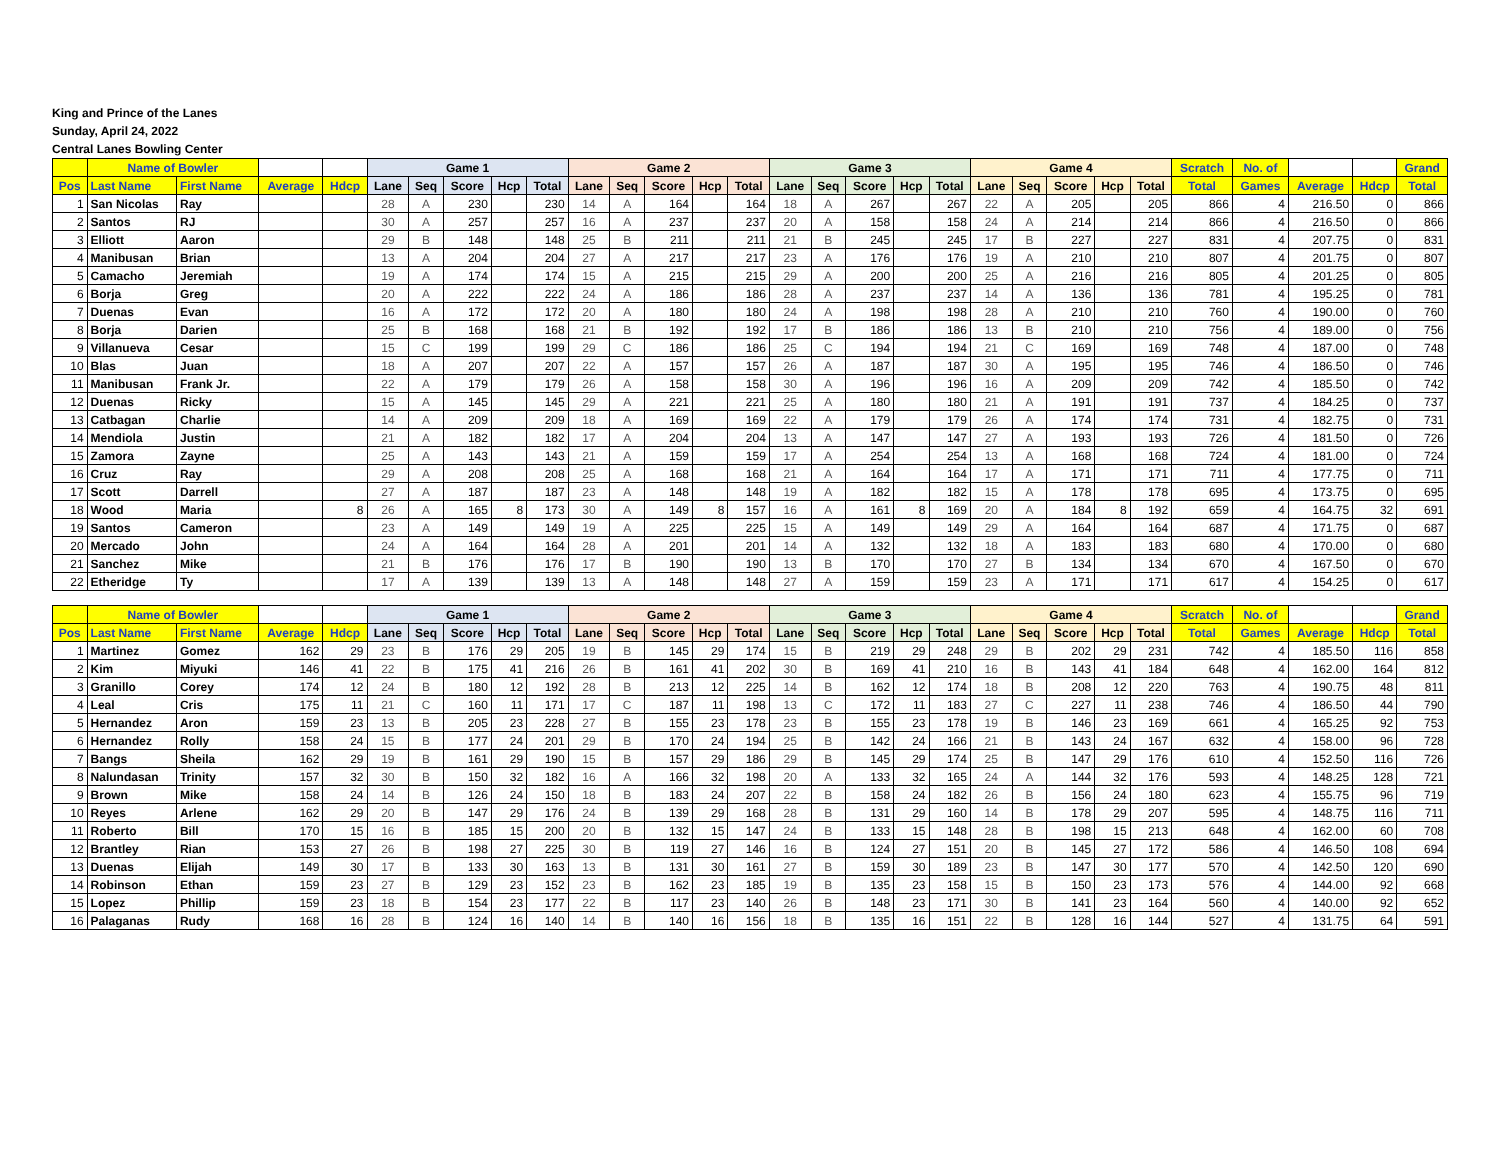King and Prince of the Lanes
Sunday, April 24, 2022
Central Lanes Bowling Center
| | Name of Bowler | | | | Game 1 | | | | | Game 2 | | | | | Game 3 | | | | | Game 4 | | | | | Scratch | No. of | | | Grand |
| --- | --- | --- | --- | --- | --- | --- | --- | --- | --- | --- | --- | --- | --- | --- | --- | --- | --- | --- | --- | --- | --- | --- | --- | --- | --- | --- | --- | --- | --- |
| Pos | Last Name | First Name | Average | Hdcp | Lane | Seq | Score | Hcp | Total | Lane | Seq | Score | Hcp | Total | Lane | Seq | Score | Hcp | Total | Lane | Seq | Score | Hcp | Total | Total | Games | Average | Hdcp | Total |
| 1 | San Nicolas | Ray | | | 28 | A | 230 | | 230 | 14 | A | 164 | | 164 | 18 | A | 267 | | 267 | 22 | A | 205 | | 205 | 866 | 4 | 216.50 | 0 | 866 |
| 2 | Santos | RJ | | | 30 | A | 257 | | 257 | 16 | A | 237 | | 237 | 20 | A | 158 | | 158 | 24 | A | 214 | | 214 | 866 | 4 | 216.50 | 0 | 866 |
| 3 | Elliott | Aaron | | | 29 | B | 148 | | 148 | 25 | B | 211 | | 211 | 21 | B | 245 | | 245 | 17 | B | 227 | | 227 | 831 | 4 | 207.75 | 0 | 831 |
| 4 | Manibusan | Brian | | | 13 | A | 204 | | 204 | 27 | A | 217 | | 217 | 23 | A | 176 | | 176 | 19 | A | 210 | | 210 | 807 | 4 | 201.75 | 0 | 807 |
| 5 | Camacho | Jeremiah | | | 19 | A | 174 | | 174 | 15 | A | 215 | | 215 | 29 | A | 200 | | 200 | 25 | A | 216 | | 216 | 805 | 4 | 201.25 | 0 | 805 |
| 6 | Borja | Greg | | | 20 | A | 222 | | 222 | 24 | A | 186 | | 186 | 28 | A | 237 | | 237 | 14 | A | 136 | | 136 | 781 | 4 | 195.25 | 0 | 781 |
| 7 | Duenas | Evan | | | 16 | A | 172 | | 172 | 20 | A | 180 | | 180 | 24 | A | 198 | | 198 | 28 | A | 210 | | 210 | 760 | 4 | 190.00 | 0 | 760 |
| 8 | Borja | Darien | | | 25 | B | 168 | | 168 | 21 | B | 192 | | 192 | 17 | B | 186 | | 186 | 13 | B | 210 | | 210 | 756 | 4 | 189.00 | 0 | 756 |
| 9 | Villanueva | Cesar | | | 15 | C | 199 | | 199 | 29 | C | 186 | | 186 | 25 | C | 194 | | 194 | 21 | C | 169 | | 169 | 748 | 4 | 187.00 | 0 | 748 |
| 10 | Blas | Juan | | | 18 | A | 207 | | 207 | 22 | A | 157 | | 157 | 26 | A | 187 | | 187 | 30 | A | 195 | | 195 | 746 | 4 | 186.50 | 0 | 746 |
| 11 | Manibusan | Frank Jr. | | | 22 | A | 179 | | 179 | 26 | A | 158 | | 158 | 30 | A | 196 | | 196 | 16 | A | 209 | | 209 | 742 | 4 | 185.50 | 0 | 742 |
| 12 | Duenas | Ricky | | | 15 | A | 145 | | 145 | 29 | A | 221 | | 221 | 25 | A | 180 | | 180 | 21 | A | 191 | | 191 | 737 | 4 | 184.25 | 0 | 737 |
| 13 | Catbagan | Charlie | | | 14 | A | 209 | | 209 | 18 | A | 169 | | 169 | 22 | A | 179 | | 179 | 26 | A | 174 | | 174 | 731 | 4 | 182.75 | 0 | 731 |
| 14 | Mendiola | Justin | | | 21 | A | 182 | | 182 | 17 | A | 204 | | 204 | 13 | A | 147 | | 147 | 27 | A | 193 | | 193 | 726 | 4 | 181.50 | 0 | 726 |
| 15 | Zamora | Zayne | | | 25 | A | 143 | | 143 | 21 | A | 159 | | 159 | 17 | A | 254 | | 254 | 13 | A | 168 | | 168 | 724 | 4 | 181.00 | 0 | 724 |
| 16 | Cruz | Ray | | | 29 | A | 208 | | 208 | 25 | A | 168 | | 168 | 21 | A | 164 | | 164 | 17 | A | 171 | | 171 | 711 | 4 | 177.75 | 0 | 711 |
| 17 | Scott | Darrell | | | 27 | A | 187 | | 187 | 23 | A | 148 | | 148 | 19 | A | 182 | | 182 | 15 | A | 178 | | 178 | 695 | 4 | 173.75 | 0 | 695 |
| 18 | Wood | Maria | | 8 | 26 | A | 165 | 8 | 173 | 30 | A | 149 | 8 | 157 | 16 | A | 161 | 8 | 169 | 20 | A | 184 | 8 | 192 | 659 | 4 | 164.75 | 32 | 691 |
| 19 | Santos | Cameron | | | 23 | A | 149 | | 149 | 19 | A | 225 | | 225 | 15 | A | 149 | | 149 | 29 | A | 164 | | 164 | 687 | 4 | 171.75 | 0 | 687 |
| 20 | Mercado | John | | | 24 | A | 164 | | 164 | 28 | A | 201 | | 201 | 14 | A | 132 | | 132 | 18 | A | 183 | | 183 | 680 | 4 | 170.00 | 0 | 680 |
| 21 | Sanchez | Mike | | | 21 | B | 176 | | 176 | 17 | B | 190 | | 190 | 13 | B | 170 | | 170 | 27 | B | 134 | | 134 | 670 | 4 | 167.50 | 0 | 670 |
| 22 | Etheridge | Ty | | | 17 | A | 139 | | 139 | 13 | A | 148 | | 148 | 27 | A | 159 | | 159 | 23 | A | 171 | | 171 | 617 | 4 | 154.25 | 0 | 617 |
| | Name of Bowler | | | | Game 1 | | | | | Game 2 | | | | | Game 3 | | | | | Game 4 | | | | | Scratch | No. of | | | Grand |
| --- | --- | --- | --- | --- | --- | --- | --- | --- | --- | --- | --- | --- | --- | --- | --- | --- | --- | --- | --- | --- | --- | --- | --- | --- | --- | --- | --- | --- | --- |
| Pos | Last Name | First Name | Average | Hdcp | Lane | Seq | Score | Hcp | Total | Lane | Seq | Score | Hcp | Total | Lane | Seq | Score | Hcp | Total | Lane | Seq | Score | Hcp | Total | Total | Games | Average | Hdcp | Total |
| 1 | Martinez | Gomez | 162 | 29 | 23 | B | 176 | 29 | 205 | 19 | B | 145 | 29 | 174 | 15 | B | 219 | 29 | 248 | 29 | B | 202 | 29 | 231 | 742 | 4 | 185.50 | 116 | 858 |
| 2 | Kim | Miyuki | 146 | 41 | 22 | B | 175 | 41 | 216 | 26 | B | 161 | 41 | 202 | 30 | B | 169 | 41 | 210 | 16 | B | 143 | 41 | 184 | 648 | 4 | 162.00 | 164 | 812 |
| 3 | Granillo | Corey | 174 | 12 | 24 | B | 180 | 12 | 192 | 28 | B | 213 | 12 | 225 | 14 | B | 162 | 12 | 174 | 18 | B | 208 | 12 | 220 | 763 | 4 | 190.75 | 48 | 811 |
| 4 | Leal | Cris | 175 | 11 | 21 | C | 160 | 11 | 171 | 17 | C | 187 | 11 | 198 | 13 | C | 172 | 11 | 183 | 27 | C | 227 | 11 | 238 | 746 | 4 | 186.50 | 44 | 790 |
| 5 | Hernandez | Aron | 159 | 23 | 13 | B | 205 | 23 | 228 | 27 | B | 155 | 23 | 178 | 23 | B | 155 | 23 | 178 | 19 | B | 146 | 23 | 169 | 661 | 4 | 165.25 | 92 | 753 |
| 6 | Hernandez | Rolly | 158 | 24 | 15 | B | 177 | 24 | 201 | 29 | B | 170 | 24 | 194 | 25 | B | 142 | 24 | 166 | 21 | B | 143 | 24 | 167 | 632 | 4 | 158.00 | 96 | 728 |
| 7 | Bangs | Sheila | 162 | 29 | 19 | B | 161 | 29 | 190 | 15 | B | 157 | 29 | 186 | 29 | B | 145 | 29 | 174 | 25 | B | 147 | 29 | 176 | 610 | 4 | 152.50 | 116 | 726 |
| 8 | Nalundasan | Trinity | 157 | 32 | 30 | B | 150 | 32 | 182 | 16 | A | 166 | 32 | 198 | 20 | A | 133 | 32 | 165 | 24 | A | 144 | 32 | 176 | 593 | 4 | 148.25 | 128 | 721 |
| 9 | Brown | Mike | 158 | 24 | 14 | B | 126 | 24 | 150 | 18 | B | 183 | 24 | 207 | 22 | B | 158 | 24 | 182 | 26 | B | 156 | 24 | 180 | 623 | 4 | 155.75 | 96 | 719 |
| 10 | Reyes | Arlene | 162 | 29 | 20 | B | 147 | 29 | 176 | 24 | B | 139 | 29 | 168 | 28 | B | 131 | 29 | 160 | 14 | B | 178 | 29 | 207 | 595 | 4 | 148.75 | 116 | 711 |
| 11 | Roberto | Bill | 170 | 15 | 16 | B | 185 | 15 | 200 | 20 | B | 132 | 15 | 147 | 24 | B | 133 | 15 | 148 | 28 | B | 198 | 15 | 213 | 648 | 4 | 162.00 | 60 | 708 |
| 12 | Brantley | Rian | 153 | 27 | 26 | B | 198 | 27 | 225 | 30 | B | 119 | 27 | 146 | 16 | B | 124 | 27 | 151 | 20 | B | 145 | 27 | 172 | 586 | 4 | 146.50 | 108 | 694 |
| 13 | Duenas | Elijah | 149 | 30 | 17 | B | 133 | 30 | 163 | 13 | B | 131 | 30 | 161 | 27 | B | 159 | 30 | 189 | 23 | B | 147 | 30 | 177 | 570 | 4 | 142.50 | 120 | 690 |
| 14 | Robinson | Ethan | 159 | 23 | 27 | B | 129 | 23 | 152 | 23 | B | 162 | 23 | 185 | 19 | B | 135 | 23 | 158 | 15 | B | 150 | 23 | 173 | 576 | 4 | 144.00 | 92 | 668 |
| 15 | Lopez | Phillip | 159 | 23 | 18 | B | 154 | 23 | 177 | 22 | B | 117 | 23 | 140 | 26 | B | 148 | 23 | 171 | 30 | B | 141 | 23 | 164 | 560 | 4 | 140.00 | 92 | 652 |
| 16 | Palaganas | Rudy | 168 | 16 | 28 | B | 124 | 16 | 140 | 14 | B | 140 | 16 | 156 | 18 | B | 135 | 16 | 151 | 22 | B | 128 | 16 | 144 | 527 | 4 | 131.75 | 64 | 591 |